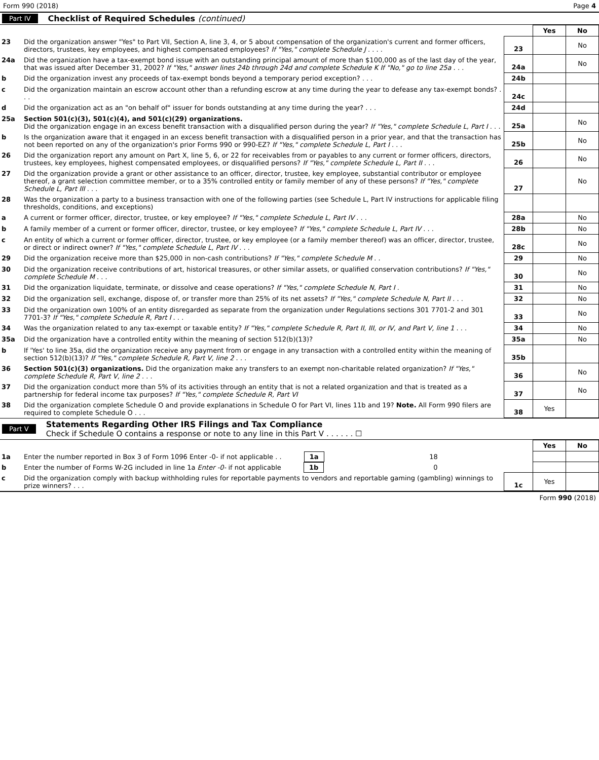Form 990 (2018) Page 4
Part IV Checklist of Required Schedules (continued)
| | | | Yes | No |
| 23 | Did the organization answer "Yes" to Part VII, Section A, line 3, 4, or 5 about compensation of the organization's current and former officers, directors, trustees, key employees, and highest compensated employees? If "Yes," complete Schedule J . . . . | 23 | | No |
| 24a | Did the organization have a tax-exempt bond issue with an outstanding principal amount of more than $100,000 as of the last day of the year, that was issued after December 31, 2002? If "Yes," answer lines 24b through 24d and complete Schedule K If "No," go to line 25a . . . | 24a | | No |
| b | Did the organization invest any proceeds of tax-exempt bonds beyond a temporary period exception? . . . | 24b | | |
| c | Did the organization maintain an escrow account other than a refunding escrow at any time during the year to defease any tax-exempt bonds? . . . | 24c | | |
| d | Did the organization act as an "on behalf of" issuer for bonds outstanding at any time during the year? . . . | 24d | | |
| 25a | Section 501(c)(3), 501(c)(4), and 501(c)(29) organizations. Did the organization engage in an excess benefit transaction with a disqualified person during the year? If "Yes," complete Schedule L, Part I . . . | 25a | | No |
| b | Is the organization aware that it engaged in an excess benefit transaction with a disqualified person in a prior year, and that the transaction has not been reported on any of the organization's prior Forms 990 or 990-EZ? If "Yes," complete Schedule L, Part I . . . | 25b | | No |
| 26 | Did the organization report any amount on Part X, line 5, 6, or 22 for receivables from or payables to any current or former officers, directors, trustees, key employees, highest compensated employees, or disqualified persons? If "Yes," complete Schedule L, Part II . . . | 26 | | No |
| 27 | Did the organization provide a grant or other assistance to an officer, director, trustee, key employee, substantial contributor or employee thereof, a grant selection committee member, or to a 35% controlled entity or family member of any of these persons? If "Yes," complete Schedule L, Part III . . . | 27 | | No |
| 28 | Was the organization a party to a business transaction with one of the following parties (see Schedule L, Part IV instructions for applicable filing thresholds, conditions, and exceptions) | | | |
| a | A current or former officer, director, trustee, or key employee? If "Yes," complete Schedule L, Part IV . . . | 28a | | No |
| b | A family member of a current or former officer, director, trustee, or key employee? If "Yes," complete Schedule L, Part IV . . . | 28b | | No |
| c | An entity of which a current or former officer, director, trustee, or key employee (or a family member thereof) was an officer, director, trustee, or direct or indirect owner? If "Yes," complete Schedule L, Part IV . . . | 28c | | No |
| 29 | Did the organization receive more than $25,000 in non-cash contributions? If "Yes," complete Schedule M . . | 29 | | No |
| 30 | Did the organization receive contributions of art, historical treasures, or other similar assets, or qualified conservation contributions? If "Yes," complete Schedule M . . . | 30 | | No |
| 31 | Did the organization liquidate, terminate, or dissolve and cease operations? If "Yes," complete Schedule N, Part I . | 31 | | No |
| 32 | Did the organization sell, exchange, dispose of, or transfer more than 25% of its net assets? If "Yes," complete Schedule N, Part II . . . | 32 | | No |
| 33 | Did the organization own 100% of an entity disregarded as separate from the organization under Regulations sections 301 7701-2 and 301 7701-3? If "Yes," complete Schedule R, Part I . . . | 33 | | No |
| 34 | Was the organization related to any tax-exempt or taxable entity? If "Yes," complete Schedule R, Part II, III, or IV, and Part V, line 1 . . . | 34 | | No |
| 35a | Did the organization have a controlled entity within the meaning of section 512(b)(13)? | 35a | | No |
| b | If 'Yes' to line 35a, did the organization receive any payment from or engage in any transaction with a controlled entity within the meaning of section 512(b)(13)? If "Yes," complete Schedule R, Part V, line 2 . . . | 35b | | |
| 36 | Section 501(c)(3) organizations. Did the organization make any transfers to an exempt non-charitable related organization? If "Yes," complete Schedule R, Part V, line 2 . . . | 36 | | No |
| 37 | Did the organization conduct more than 5% of its activities through an entity that is not a related organization and that is treated as a partnership for federal income tax purposes? If "Yes," complete Schedule R, Part VI | 37 | | No |
| 38 | Did the organization complete Schedule O and provide explanations in Schedule O for Part VI, lines 11b and 19? Note. All Form 990 filers are required to complete Schedule O . . . | 38 | Yes | |
Part V Statements Regarding Other IRS Filings and Tax Compliance
Check if Schedule O contains a response or note to any line in this Part V . . . . . . ☐
| | | | Yes | No |
| 1a | Enter the number reported in Box 3 of Form 1096 Enter -0- if not applicable . . 1a 18 | | | |
| b | Enter the number of Forms W-2G included in line 1a Enter -0- if not applicable 1b 0 | | | |
| c | Did the organization comply with backup withholding rules for reportable payments to vendors and reportable gaming (gambling) winnings to prize winners? . . . | 1c | Yes | |
Form 990 (2018)